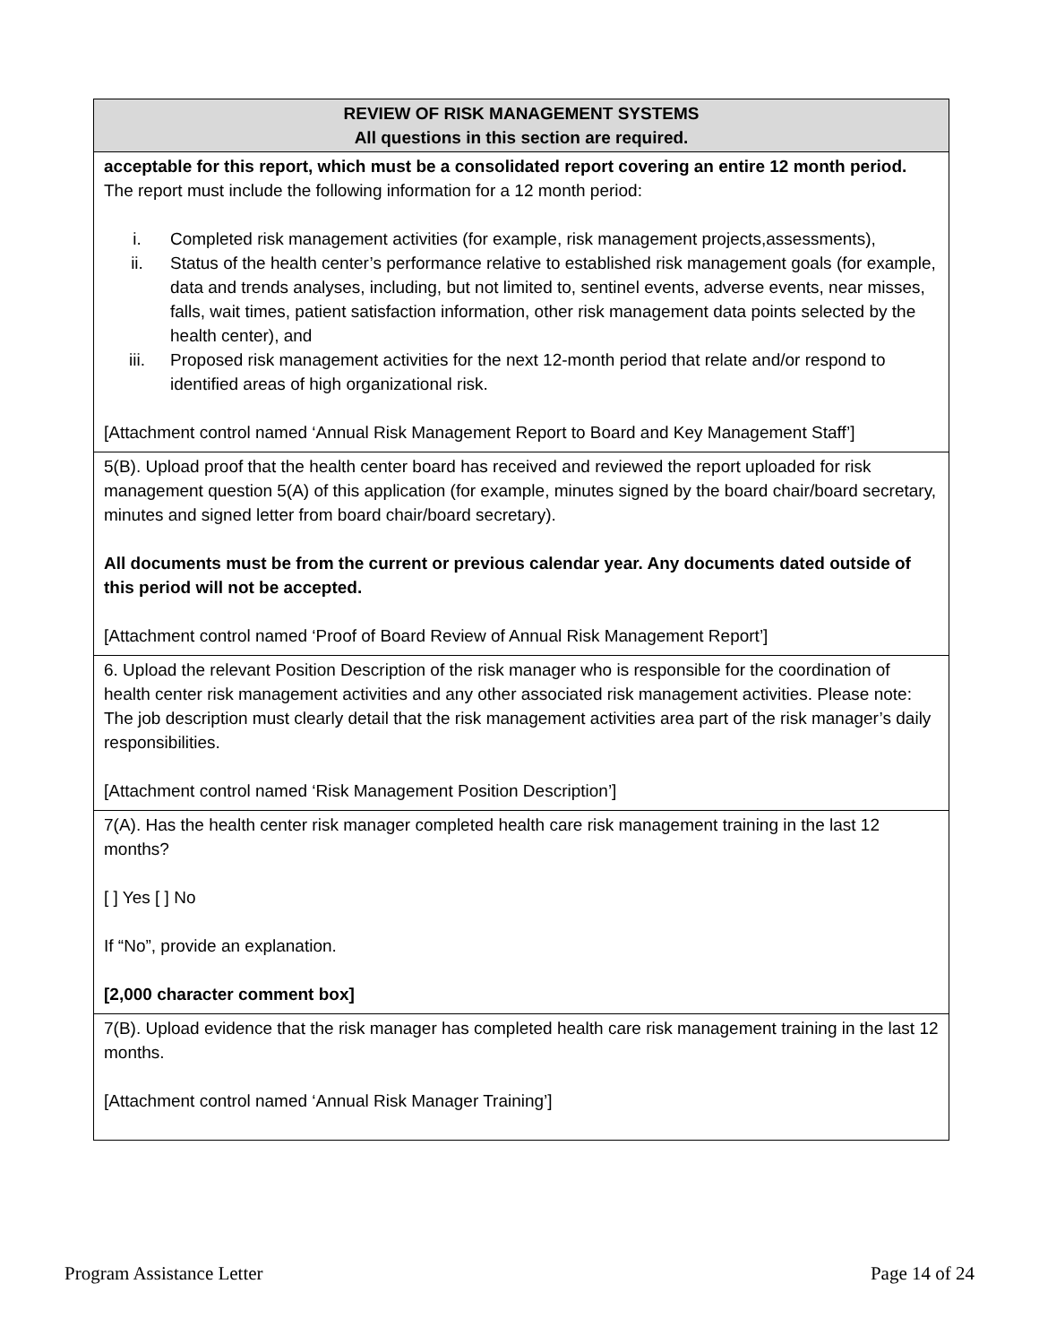| REVIEW OF RISK MANAGEMENT SYSTEMS All questions in this section are required. |
| --- |
| acceptable for this report, which must be a consolidated report covering an entire 12 month period. The report must include the following information for a 12 month period: i. Completed risk management activities (for example, risk management projects,assessments), ii. Status of the health center’s performance relative to established risk management goals (for example, data and trends analyses, including, but not limited to, sentinel events, adverse events, near misses, falls, wait times, patient satisfaction information, other risk management data points selected by the health center), and iii. Proposed risk management activities for the next 12-month period that relate and/or respond to identified areas of high organizational risk. [Attachment control named ‘Annual Risk Management Report to Board and Key Management Staff’] |
| 5(B). Upload proof that the health center board has received and reviewed the report uploaded for risk management question 5(A) of this application (for example, minutes signed by the board chair/board secretary, minutes and signed letter from board chair/board secretary). All documents must be from the current or previous calendar year. Any documents dated outside of this period will not be accepted. [Attachment control named ‘Proof of Board Review of Annual Risk Management Report’] |
| 6. Upload the relevant Position Description of the risk manager who is responsible for the coordination of health center risk management activities and any other associated risk management activities. Please note: The job description must clearly detail that the risk management activities area part of the risk manager’s daily responsibilities. [Attachment control named ‘Risk Management Position Description’] |
| 7(A). Has the health center risk manager completed health care risk management training in the last 12 months? [ ] Yes [ ] No If “No”, provide an explanation. [2,000 character comment box] |
| 7(B). Upload evidence that the risk manager has completed health care risk management training in the last 12 months. [Attachment control named ‘Annual Risk Manager Training’] |
Program Assistance Letter Page 14 of 24